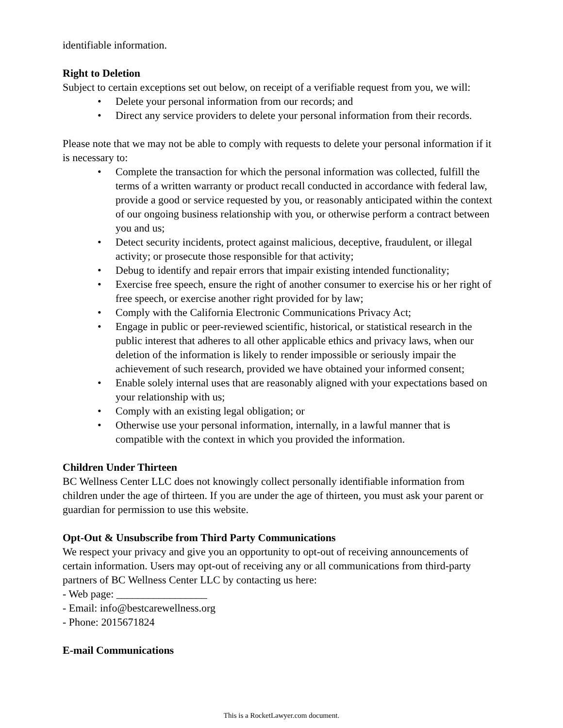identifiable information.
Right to Deletion
Subject to certain exceptions set out below, on receipt of a verifiable request from you, we will:
• Delete your personal information from our records; and
• Direct any service providers to delete your personal information from their records.
Please note that we may not be able to comply with requests to delete your personal information if it is necessary to:
• Complete the transaction for which the personal information was collected, fulfill the terms of a written warranty or product recall conducted in accordance with federal law, provide a good or service requested by you, or reasonably anticipated within the context of our ongoing business relationship with you, or otherwise perform a contract between you and us;
• Detect security incidents, protect against malicious, deceptive, fraudulent, or illegal activity; or prosecute those responsible for that activity;
• Debug to identify and repair errors that impair existing intended functionality;
• Exercise free speech, ensure the right of another consumer to exercise his or her right of free speech, or exercise another right provided for by law;
• Comply with the California Electronic Communications Privacy Act;
• Engage in public or peer-reviewed scientific, historical, or statistical research in the public interest that adheres to all other applicable ethics and privacy laws, when our deletion of the information is likely to render impossible or seriously impair the achievement of such research, provided we have obtained your informed consent;
• Enable solely internal uses that are reasonably aligned with your expectations based on your relationship with us;
• Comply with an existing legal obligation; or
• Otherwise use your personal information, internally, in a lawful manner that is compatible with the context in which you provided the information.
Children Under Thirteen
BC Wellness Center LLC does not knowingly collect personally identifiable information from children under the age of thirteen. If you are under the age of thirteen, you must ask your parent or guardian for permission to use this website.
Opt-Out & Unsubscribe from Third Party Communications
We respect your privacy and give you an opportunity to opt-out of receiving announcements of certain information. Users may opt-out of receiving any or all communications from third-party partners of BC Wellness Center LLC by contacting us here:
- Web page: _________________
- Email: info@bestcarewellness.org
- Phone: 2015671824
E-mail Communications
This is a RocketLawyer.com document.